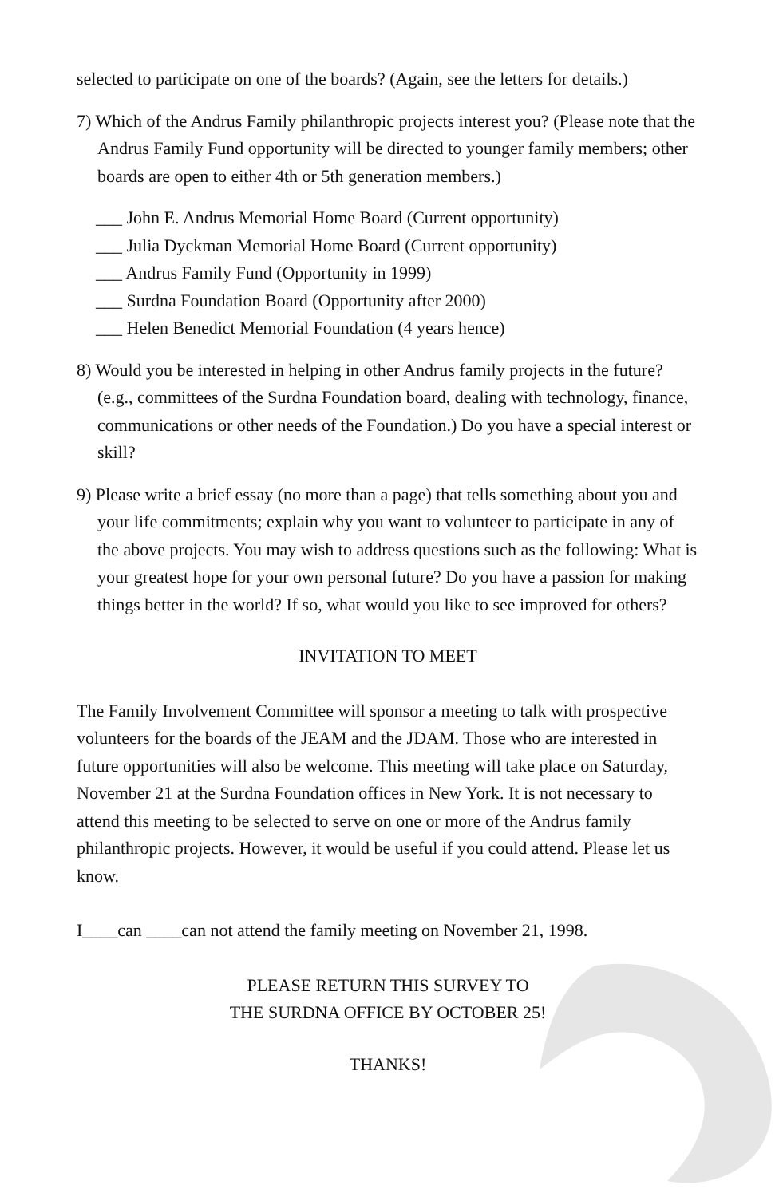selected to participate on one of the boards? (Again, see the letters for details.)
7) Which of the Andrus Family philanthropic projects interest you? (Please note that the Andrus Family Fund opportunity will be directed to younger family members; other boards are open to either 4th or 5th generation members.)
___ John E. Andrus Memorial Home Board (Current opportunity)
___ Julia Dyckman Memorial Home Board (Current opportunity)
___ Andrus Family Fund (Opportunity in 1999)
___ Surdna Foundation Board (Opportunity after 2000)
___ Helen Benedict Memorial Foundation (4 years hence)
8) Would you be interested in helping in other Andrus family projects in the future? (e.g., committees of the Surdna Foundation board, dealing with technology, finance, communications or other needs of the Foundation.) Do you have a special interest or skill?
9) Please write a brief essay (no more than a page) that tells something about you and your life commitments; explain why you want to volunteer to participate in any of the above projects. You may wish to address questions such as the following: What is your greatest hope for your own personal future? Do you have a passion for making things better in the world? If so, what would you like to see improved for others?
INVITATION TO MEET
The Family Involvement Committee will sponsor a meeting to talk with prospective volunteers for the boards of the JEAM and the JDAM. Those who are interested in future opportunities will also be welcome. This meeting will take place on Saturday, November 21 at the Surdna Foundation offices in New York. It is not necessary to attend this meeting to be selected to serve on one or more of the Andrus family philanthropic projects. However, it would be useful if you could attend. Please let us know.
I____can ____can not attend the family meeting on November 21, 1998.
PLEASE RETURN THIS SURVEY TO
THE SURDNA OFFICE BY OCTOBER 25!
THANKS!